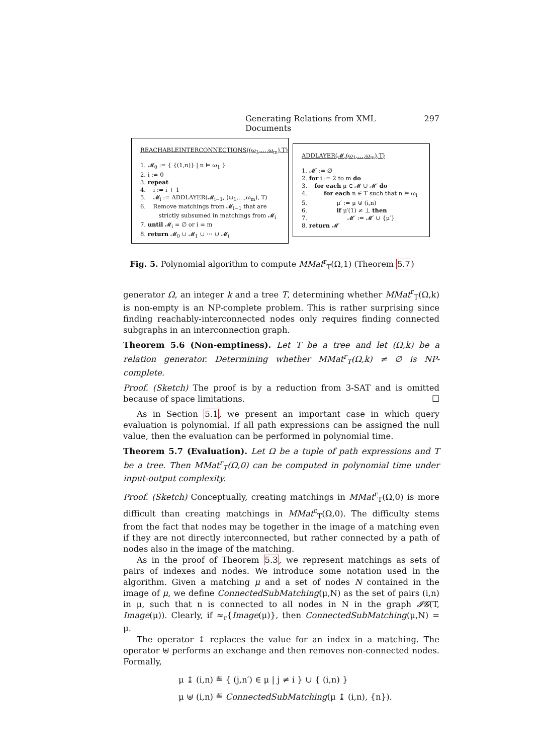Generating Relations from XML Documents 297
REACHABLEINTERCONNECTIONS((ω<sub>1</sub>,…,ω<sub>m</sub>),T)
1. 𝓜<sub>0</sub> := { {(1,n)} | n ⊨ ω<sub>1</sub> }
2. i := 0
3. repeat
4. i := i + 1
5. 𝓜<sub>i</sub> := ADDLAYER(𝓜<sub>i−1</sub>, (ω<sub>1</sub>,…,ω<sub>m</sub>), T)
6. Remove matchings from 𝓜<sub>i−1</sub> that are
strictly subsumed in matchings from 𝓜<sub>i</sub>
7. until 𝓜<sub>i</sub> = ∅ or i = m
8. return 𝓜<sub>0</sub> ∪ 𝓜<sub>1</sub> ∪ ⋯ ∪ 𝓜<sub>i</sub>
ADDLAYER(𝓜,(ω<sub>1</sub>,…,ω<sub>m</sub>),T)
1. 𝓜′ := ∅
2. for i := 2 to m do
3. for each μ ∈ 𝓜 ∪ 𝓜′ do
4. for each n ∈ T such that n ⊨ ω<sub>i</sub>
5. μ′ := μ ⊎ (i,n)
6. if μ′(1) ≠ ⊥ then
7. 𝓜′ := 𝓜′ ∪ {μ′}
8. return 𝓜′
Fig. 5. Polynomial algorithm to compute MMat<sup>r</sup><sub>T</sub>(Ω,1) (Theorem 5.7)
generator Ω, an integer k and a tree T, determining whether MMat<sup>r</sup><sub>T</sub>(Ω,k) is non-empty is an NP-complete problem. This is rather surprising since finding reachably-interconnected nodes only requires finding connected subgraphs in an interconnection graph.
Theorem 5.6 (Non-emptiness). Let T be a tree and let (Ω,k) be a relation generator. Determining whether MMat<sup>r</sup><sub>T</sub>(Ω,k) ≠ ∅ is NP-complete.
Proof. (Sketch) The proof is by a reduction from 3-SAT and is omitted because of space limitations. ☐
As in Section 5.1, we present an important case in which query evaluation is polynomial. If all path expressions can be assigned the null value, then the evaluation can be performed in polynomial time.
Theorem 5.7 (Evaluation). Let Ω be a tuple of path expressions and T be a tree. Then MMat<sup>r</sup><sub>T</sub>(Ω,0) can be computed in polynomial time under input-output complexity.
Proof. (Sketch) Conceptually, creating matchings in MMat<sup>r</sup><sub>T</sub>(Ω,0) is more difficult than creating matchings in MMat<sup>c</sup><sub>T</sub>(Ω,0). The difficulty stems from the fact that nodes may be together in the image of a matching even if they are not directly interconnected, but rather connected by a path of nodes also in the image of the matching.
As in the proof of Theorem 5.3, we represent matchings as sets of pairs of indexes and nodes. We introduce some notation used in the algorithm. Given a matching μ and a set of nodes N contained in the image of μ, we define ConnectedSubMatching(μ,N) as the set of pairs (i,n) in μ, such that n is connected to all nodes in N in the graph 𝓘𝓖(T, Image(μ)). Clearly, if ≈<sub>r</sub>{Image(μ)}, then ConnectedSubMatching(μ,N) = μ.
The operator ↨ replaces the value for an index in a matching. The operator ⊎ performs an exchange and then removes non-connected nodes. Formally,
μ ↨ (i,n) ≝ { (j,n′) ∈ μ | j ≠ i } ∪ { (i,n) }
μ ⊎ (i,n) ≝ ConnectedSubMatching(μ ↨ (i,n), {n}).